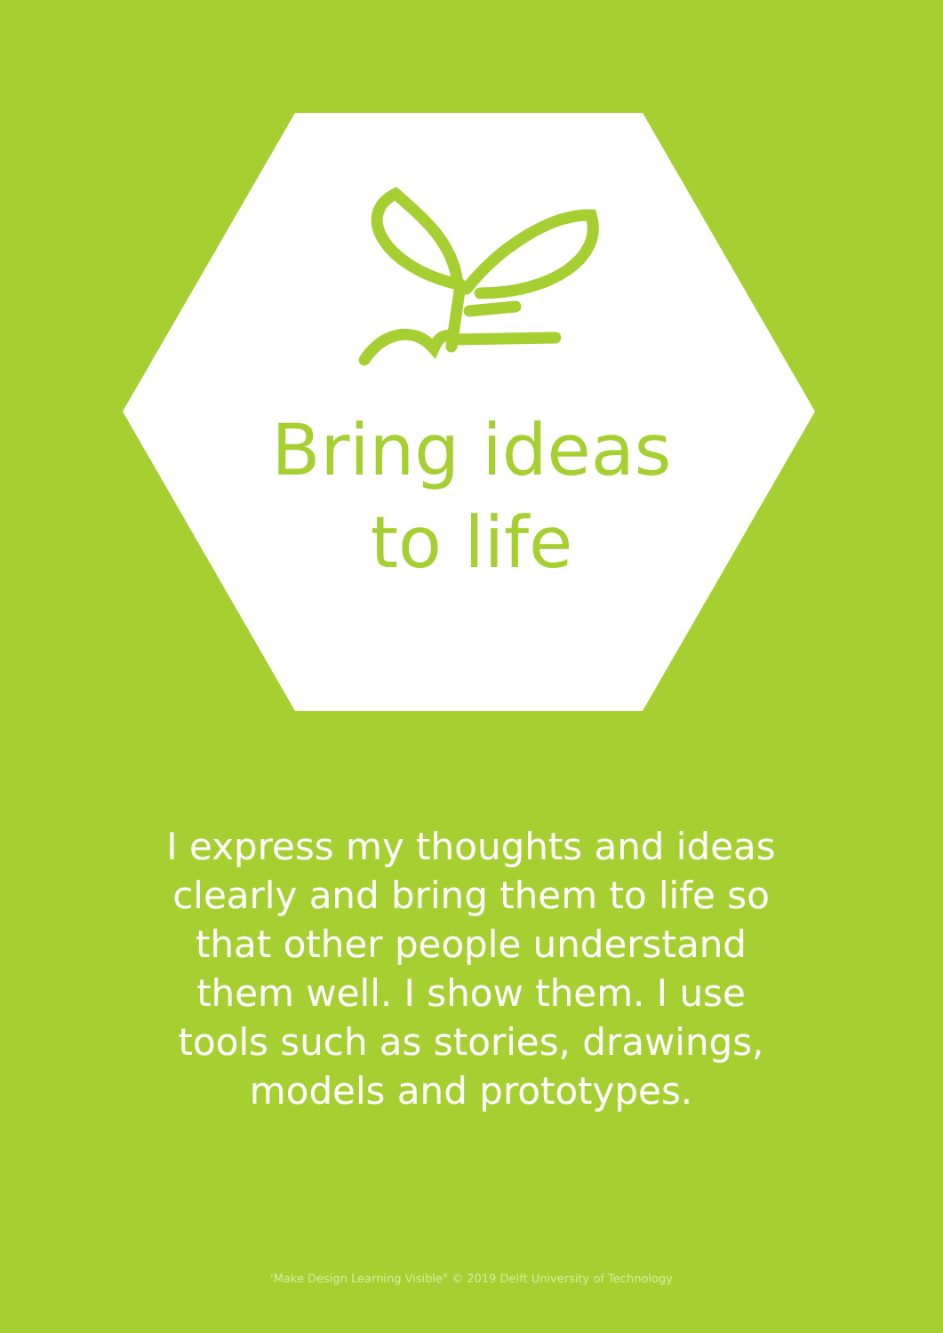Bring ideas
to life
I express my thoughts and ideas clearly and bring them to life so that other people understand them well. I show them. I use tools such as stories, drawings, models and prototypes.
'Make Design Learning Visible" © 2019 Delft University of Technology